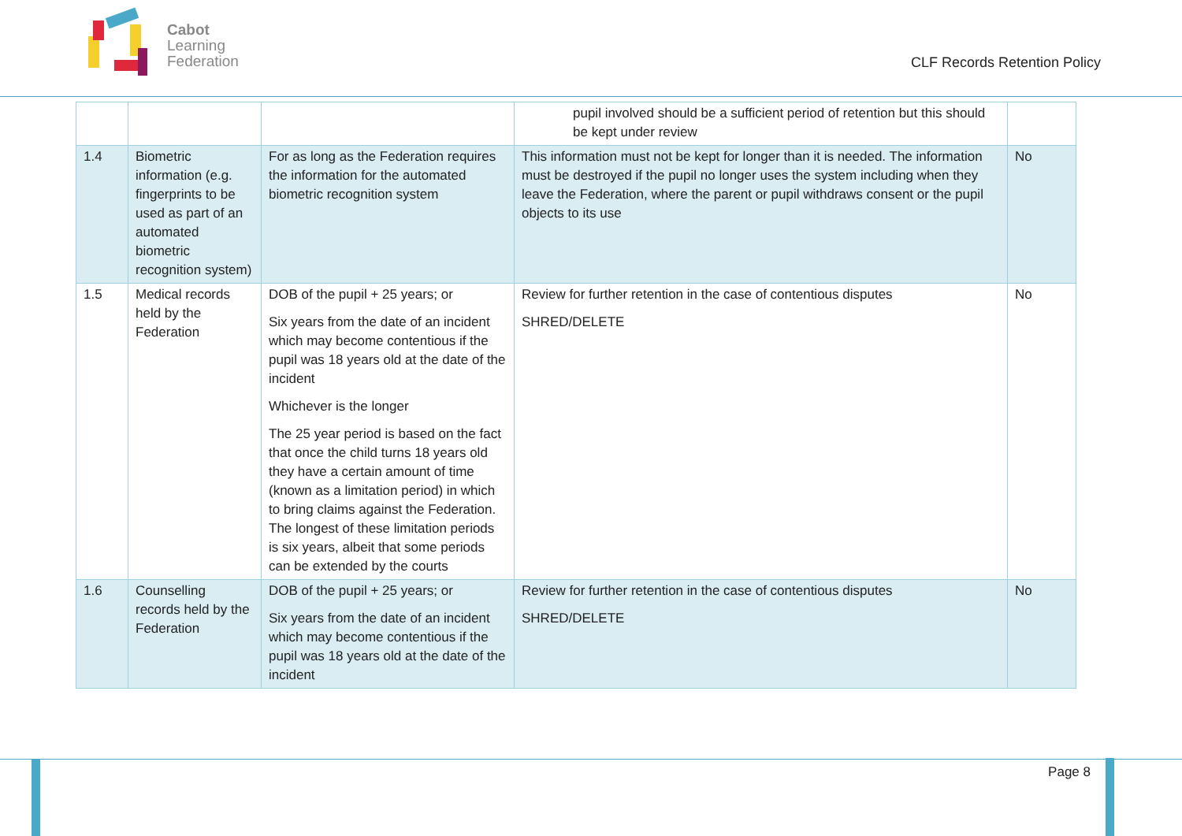Cabot
Learning
Federation
CLF Records Retention Policy
| | | | pupil involved should be a sufficient period of retention but this should be kept under review | |
| 1.4 | Biometric information (e.g. fingerprints to be used as part of an automated biometric recognition system) | For as long as the Federation requires the information for the automated biometric recognition system | This information must not be kept for longer than it is needed. The information must be destroyed if the pupil no longer uses the system including when they leave the Federation, where the parent or pupil withdraws consent or the pupil objects to its use | No |
| 1.5 | Medical records held by the Federation | DOB of the pupil + 25 years; or Six years from the date of an incident which may become contentious if the pupil was 18 years old at the date of the incident Whichever is the longer The 25 year period is based on the fact that once the child turns 18 years old they have a certain amount of time (known as a limitation period) in which to bring claims against the Federation. The longest of these limitation periods is six years, albeit that some periods can be extended by the courts | Review for further retention in the case of contentious disputes SHRED/DELETE | No |
| 1.6 | Counselling records held by the Federation | DOB of the pupil + 25 years; or Six years from the date of an incident which may become contentious if the pupil was 18 years old at the date of the incident | Review for further retention in the case of contentious disputes SHRED/DELETE | No |
Page 8